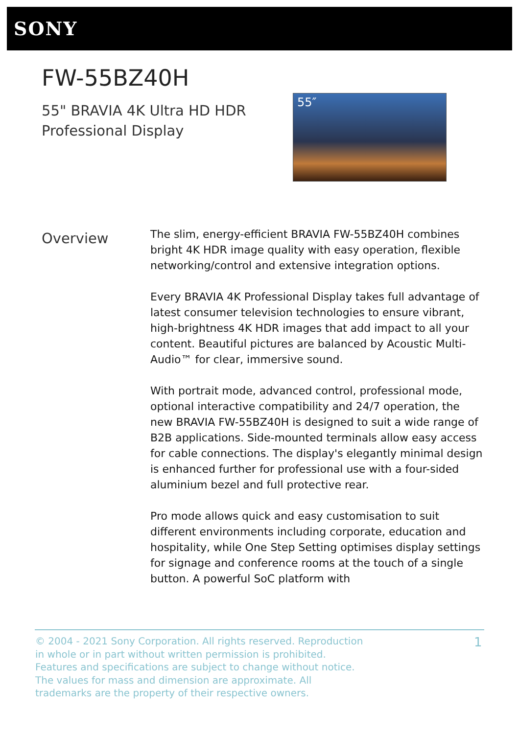SONY
FW-55BZ40H
55" BRAVIA 4K Ultra HD HDR
Professional Display
55″
Overview
The slim, energy-efficient BRAVIA FW-55BZ40H combines bright 4K HDR image quality with easy operation, flexible networking/control and extensive integration options.
Every BRAVIA 4K Professional Display takes full advantage of latest consumer television technologies to ensure vibrant, high-brightness 4K HDR images that add impact to all your content. Beautiful pictures are balanced by Acoustic Multi-Audio™ for clear, immersive sound.
With portrait mode, advanced control, professional mode, optional interactive compatibility and 24/7 operation, the new BRAVIA FW-55BZ40H is designed to suit a wide range of B2B applications. Side-mounted terminals allow easy access for cable connections. The display's elegantly minimal design is enhanced further for professional use with a four-sided aluminium bezel and full protective rear.
Pro mode allows quick and easy customisation to suit different environments including corporate, education and hospitality, while One Step Setting optimises display settings for signage and conference rooms at the touch of a single button. A powerful SoC platform with
© 2004 - 2021 Sony Corporation. All rights reserved. Reproduction in whole or in part without written permission is prohibited. Features and specifications are subject to change without notice. The values for mass and dimension are approximate. All trademarks are the property of their respective owners.
1